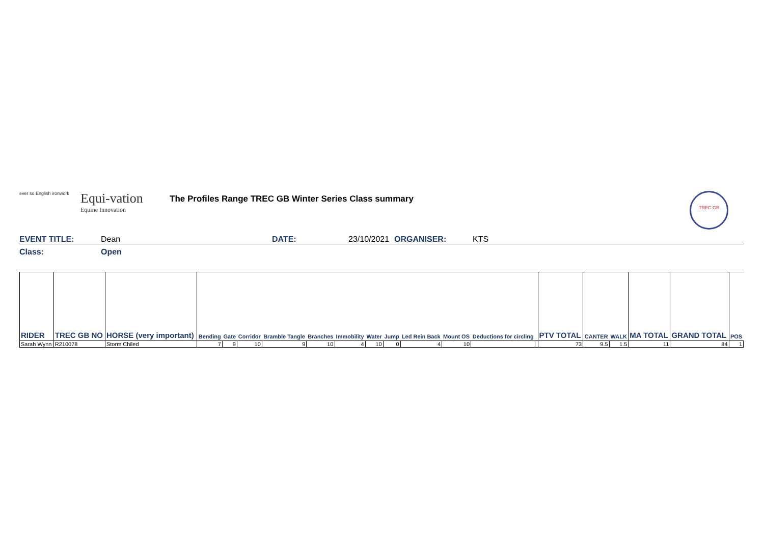ever so English ironwork
Equi-vation
Equine Innovation
The Profiles Range TREC GB Winter Series Class summary
TREC GB
EVENT TITLE: Dean DATE: 23/10/2021 ORGANISER: KTS
Class: Open
| RIDER | TREC GB NO | HORSE (very important) | Bending | Gate | Corridor | Bramble Tangle | Branches | Immobility | Water | Jump | Led Rein Back | Mount OS | Deductions for circling | | PTV TOTAL | CANTER | WALK | MA TOTAL | GRAND TOTAL | POS |
| --- | --- | --- | --- | --- | --- | --- | --- | --- | --- | --- | --- | --- | --- | --- | --- | --- | --- | --- | --- | --- |
| Sarah Wynn | R210078 | Storm Chiled | 7 | 9 | 10 | 9 | 10 | 4 | 10 | 0 | 4 | 10 | | | 73 | 9.5 | 1.5 | 11 | 84 | 1 |